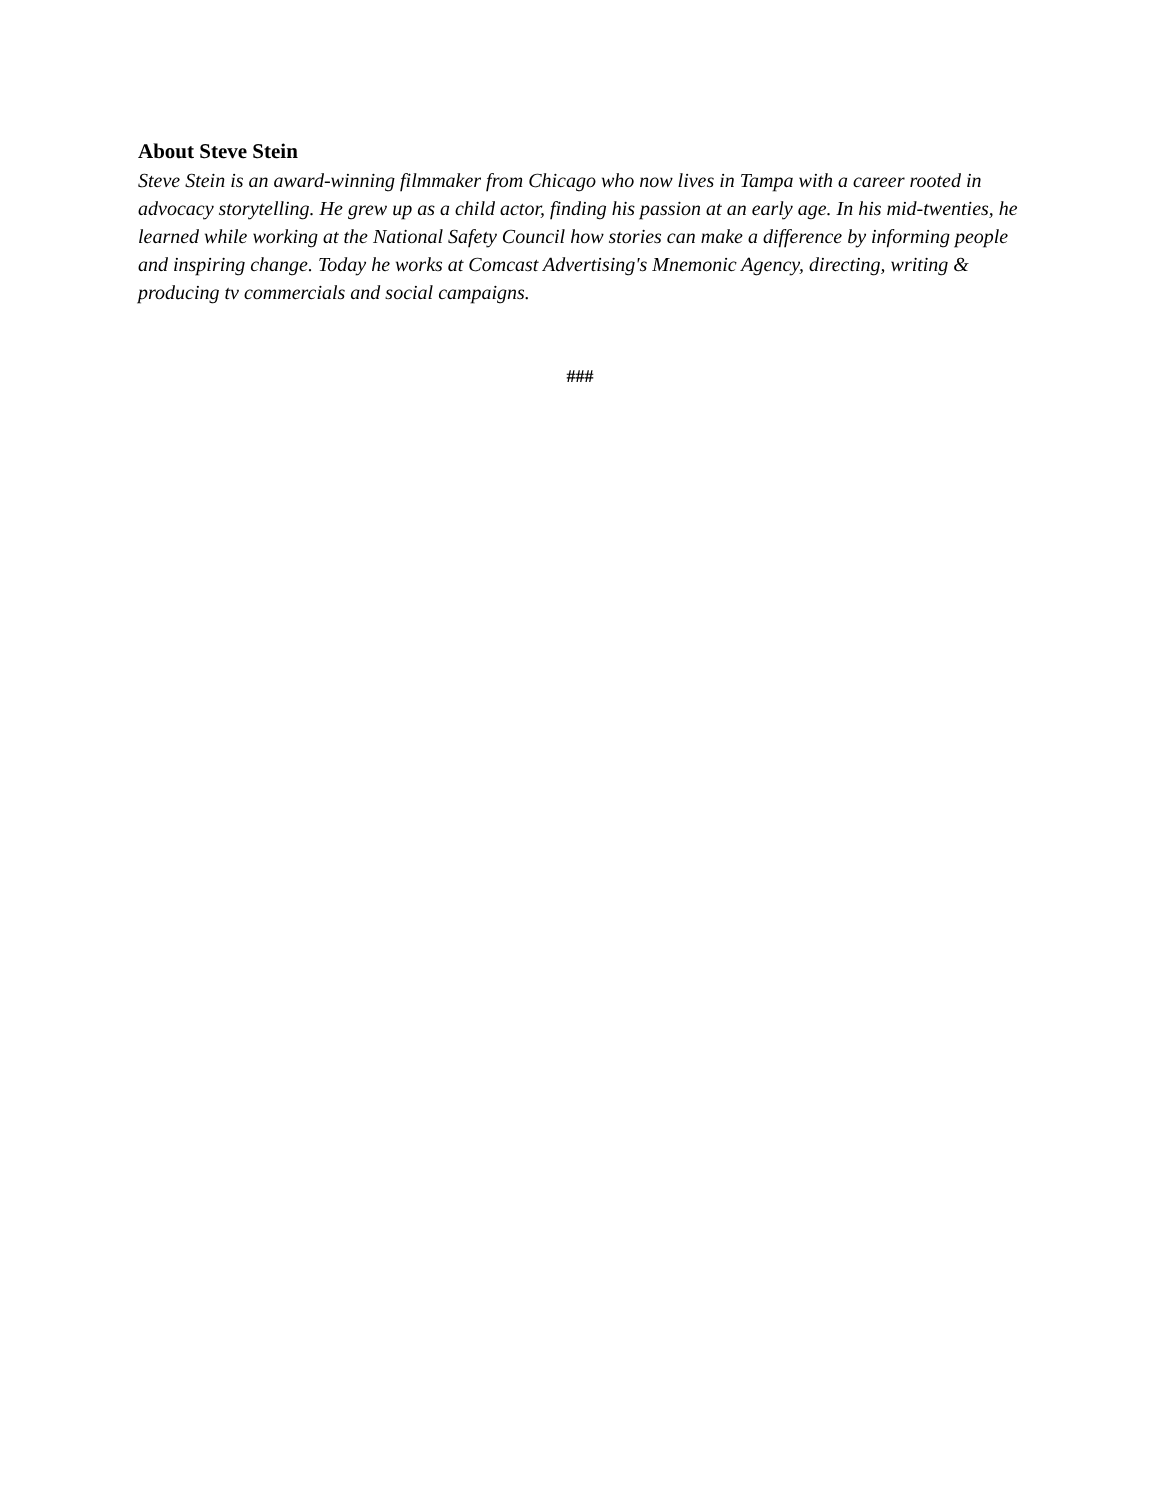About Steve Stein
Steve Stein is an award-winning filmmaker from Chicago who now lives in Tampa with a career rooted in advocacy storytelling. He grew up as a child actor, finding his passion at an early age. In his mid-twenties, he learned while working at the National Safety Council how stories can make a difference by informing people and inspiring change. Today he works at Comcast Advertising's Mnemonic Agency, directing, writing & producing tv commercials and social campaigns.
###